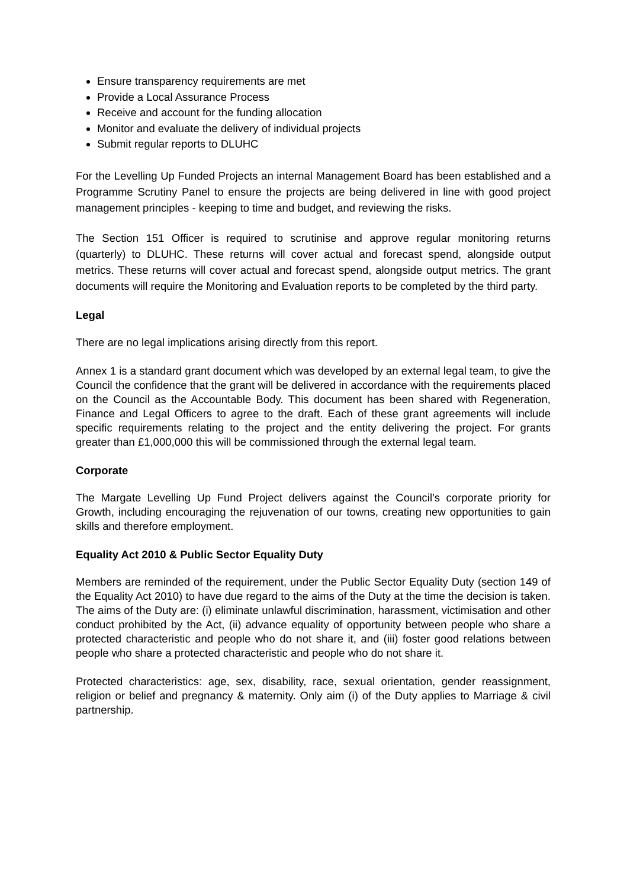Ensure transparency requirements are met
Provide a Local Assurance Process
Receive and account for the funding allocation
Monitor and evaluate the delivery of individual projects
Submit regular reports to DLUHC
For the Levelling Up Funded Projects an internal Management Board has been established and a Programme Scrutiny Panel to ensure the projects are being delivered in line with good project management principles - keeping to time and budget, and reviewing the risks.
The Section 151 Officer is required to scrutinise and approve regular monitoring returns (quarterly) to DLUHC. These returns will cover actual and forecast spend, alongside output metrics. These returns will cover actual and forecast spend, alongside output metrics. The grant documents will require the Monitoring and Evaluation reports to be completed by the third party.
Legal
There are no legal implications arising directly from this report.
Annex 1 is a standard grant document which was developed by an external legal team, to give the Council the confidence that the grant will be delivered in accordance with the requirements placed on the Council as the Accountable Body. This document has been shared with Regeneration, Finance and Legal Officers to agree to the draft. Each of these grant agreements will include specific requirements relating to the project and the entity delivering the project. For grants greater than £1,000,000 this will be commissioned through the external legal team.
Corporate
The Margate Levelling Up Fund Project delivers against the Council’s corporate priority for Growth, including encouraging the rejuvenation of our towns, creating new opportunities to gain skills and therefore employment.
Equality Act 2010 & Public Sector Equality Duty
Members are reminded of the requirement, under the Public Sector Equality Duty (section 149 of the Equality Act 2010) to have due regard to the aims of the Duty at the time the decision is taken. The aims of the Duty are: (i) eliminate unlawful discrimination, harassment, victimisation and other conduct prohibited by the Act, (ii) advance equality of opportunity between people who share a protected characteristic and people who do not share it, and (iii) foster good relations between people who share a protected characteristic and people who do not share it.
Protected characteristics: age, sex, disability, race, sexual orientation, gender reassignment, religion or belief and pregnancy & maternity. Only aim (i) of the Duty applies to Marriage & civil partnership.